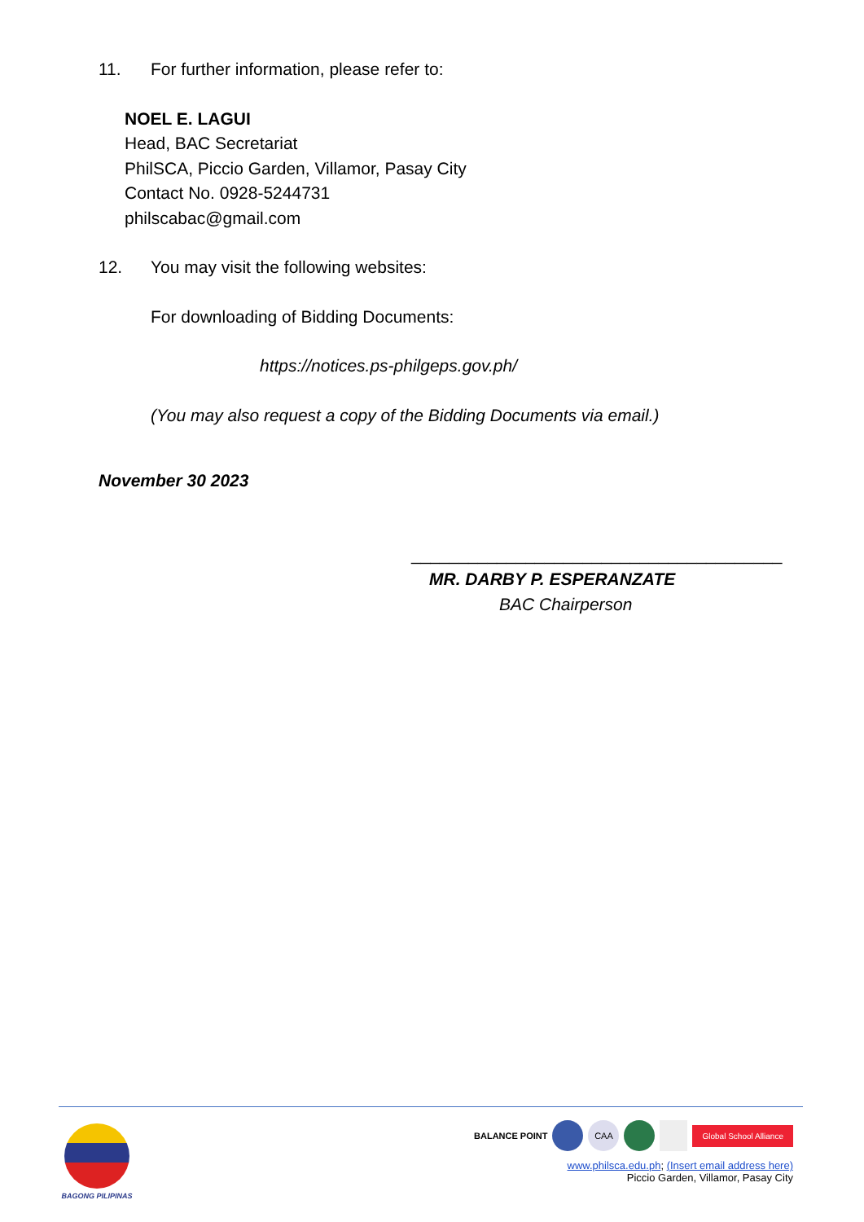11. For further information, please refer to:
NOEL E. LAGUI
Head, BAC Secretariat
PhilSCA, Piccio Garden, Villamor, Pasay City
Contact No. 0928-5244731
philscabac@gmail.com
12. You may visit the following websites:
For downloading of Bidding Documents:
https://notices.ps-philgeps.gov.ph/
(You may also request a copy of the Bidding Documents via email.)
November 30 2023
_______________________________________
MR. DARBY P. ESPERANZATE
BAC Chairperson
BAGONG PILIPINAS
BALANCE POINT CAA Global School Alliance
www.philsca.edu.ph; (Insert email address here)
Piccio Garden, Villamor, Pasay City